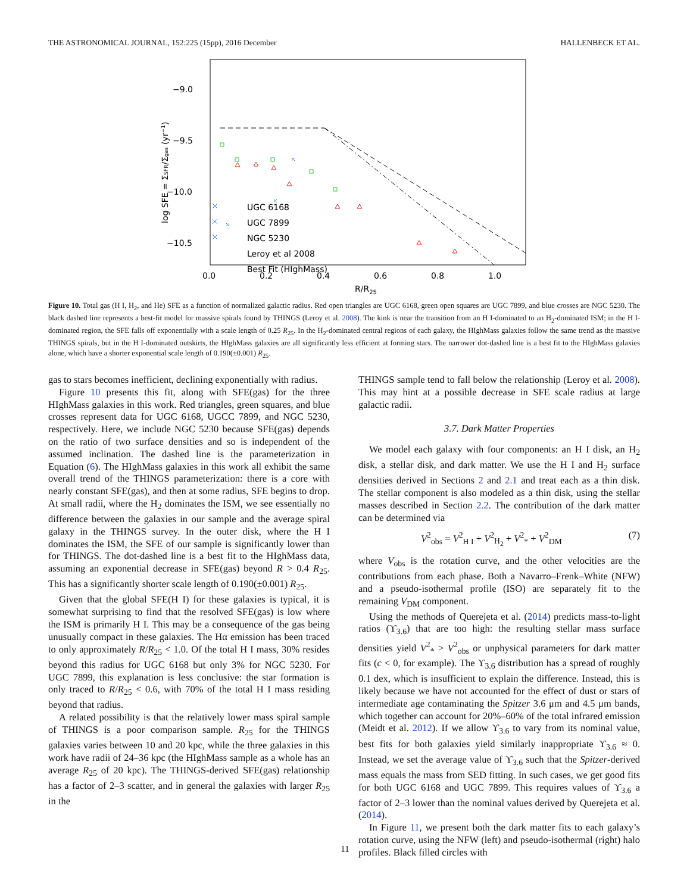THE ASTRONOMICAL JOURNAL, 152:225 (15pp), 2016 December HALLENBECK ET AL.
−9.0
−9.5
−10.0
−10.5
0.0
0.2
0.4
0.6
0.8
1.0
R/R25
log SFE = ΣSFR/Σgas (yr−1)
UGC 6168
UGC 7899
NGC 5230
Leroy et al 2008
Best Fit (HIghMass)
Figure 10. Total gas (H I, H<sub>2</sub>, and He) SFE as a function of normalized galactic radius. Red open triangles are UGC 6168, green open squares are UGC 7899, and blue crosses are NGC 5230. The black dashed line represents a best-fit model for massive spirals found by THINGS (Leroy et al. 2008). The kink is near the transition from an H I-dominated to an H<sub>2</sub>-dominated ISM; in the H I-dominated region, the SFE falls off exponentially with a scale length of 0.25 R<sub>25</sub>. In the H<sub>2</sub>-dominated central regions of each galaxy, the HIghMass galaxies follow the same trend as the massive THINGS spirals, but in the H I-dominated outskirts, the HIghMass galaxies are all significantly less efficient at forming stars. The narrower dot-dashed line is a best fit to the HIghMass galaxies alone, which have a shorter exponential scale length of 0.190(±0.001) R<sub>25</sub>.
gas to stars becomes inefficient, declining exponentially with radius.
Figure 10 presents this fit, along with SFE(gas) for the three HIghMass galaxies in this work. Red triangles, green squares, and blue crosses represent data for UGC 6168, UGCC 7899, and NGC 5230, respectively. Here, we include NGC 5230 because SFE(gas) depends on the ratio of two surface densities and so is independent of the assumed inclination. The dashed line is the parameterization in Equation (6). The HIghMass galaxies in this work all exhibit the same overall trend of the THINGS parameterization: there is a core with nearly constant SFE(gas), and then at some radius, SFE begins to drop. At small radii, where the H<sub>2</sub> dominates the ISM, we see essentially no difference between the galaxies in our sample and the average spiral galaxy in the THINGS survey. In the outer disk, where the H I dominates the ISM, the SFE of our sample is significantly lower than for THINGS. The dot-dashed line is a best fit to the HIghMass data, assuming an exponential decrease in SFE(gas) beyond R > 0.4 R<sub>25</sub>. This has a significantly shorter scale length of 0.190(±0.001) R<sub>25</sub>.
Given that the global SFE(H I) for these galaxies is typical, it is somewhat surprising to find that the resolved SFE(gas) is low where the ISM is primarily H I. This may be a consequence of the gas being unusually compact in these galaxies. The Hα emission has been traced to only approximately R/R<sub>25</sub> < 1.0. Of the total H I mass, 30% resides beyond this radius for UGC 6168 but only 3% for NGC 5230. For UGC 7899, this explanation is less conclusive: the star formation is only traced to R/R<sub>25</sub> < 0.6, with 70% of the total H I mass residing beyond that radius.
A related possibility is that the relatively lower mass spiral sample of THINGS is a poor comparison sample. R<sub>25</sub> for the THINGS galaxies varies between 10 and 20 kpc, while the three galaxies in this work have radii of 24–36 kpc (the HIghMass sample as a whole has an average R<sub>25</sub> of 20 kpc). The THINGS-derived SFE(gas) relationship has a factor of 2–3 scatter, and in general the galaxies with larger R<sub>25</sub> in the
THINGS sample tend to fall below the relationship (Leroy et al. 2008). This may hint at a possible decrease in SFE scale radius at large galactic radii.
3.7. Dark Matter Properties
We model each galaxy with four components: an H I disk, an H<sub>2</sub> disk, a stellar disk, and dark matter. We use the H I and H<sub>2</sub> surface densities derived in Sections 2 and 2.1 and treat each as a thin disk. The stellar component is also modeled as a thin disk, using the stellar masses described in Section 2.2. The contribution of the dark matter can be determined via
V<sup>2</sup><sub>obs</sub> = V<sup>2</sup><sub>H I</sub> + V<sup>2</sup><sub>H<sub>2</sub></sub> + V<sup>2</sup><sub>*</sub> + V<sup>2</sup><sub>DM</sub> (7)
where V<sub>obs</sub> is the rotation curve, and the other velocities are the contributions from each phase. Both a Navarro–Frenk–White (NFW) and a pseudo-isothermal profile (ISO) are separately fit to the remaining V<sub>DM</sub> component.
Using the methods of Querejeta et al. (2014) predicts mass-to-light ratios (ϒ<sub>3.6</sub>) that are too high: the resulting stellar mass surface densities yield V<sup>2</sup><sub>*</sub> > V<sup>2</sup><sub>obs</sub> or unphysical parameters for dark matter fits (c < 0, for example). The ϒ<sub>3.6</sub> distribution has a spread of roughly 0.1 dex, which is insufficient to explain the difference. Instead, this is likely because we have not accounted for the effect of dust or stars of intermediate age contaminating the Spitzer 3.6 μm and 4.5 μm bands, which together can account for 20%–60% of the total infrared emission (Meidt et al. 2012). If we allow ϒ<sub>3.6</sub> to vary from its nominal value, best fits for both galaxies yield similarly inappropriate ϒ<sub>3.6</sub> ≈ 0. Instead, we set the average value of ϒ<sub>3.6</sub> such that the Spitzer-derived mass equals the mass from SED fitting. In such cases, we get good fits for both UGC 6168 and UGC 7899. This requires values of ϒ<sub>3.6</sub> a factor of 2–3 lower than the nominal values derived by Querejeta et al. (2014).
In Figure 11, we present both the dark matter fits to each galaxy’s rotation curve, using the NFW (left) and pseudo-isothermal (right) halo profiles. Black filled circles with
11